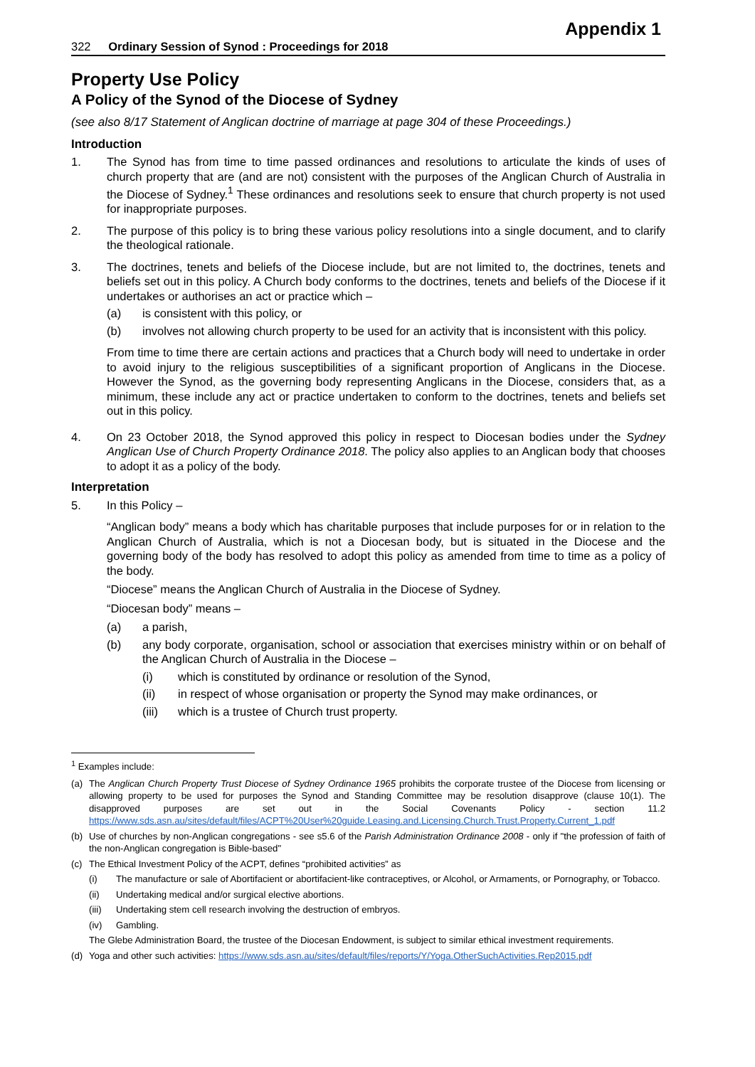Appendix 1
322 Ordinary Session of Synod : Proceedings for 2018
Property Use Policy
A Policy of the Synod of the Diocese of Sydney
(see also 8/17 Statement of Anglican doctrine of marriage at page 304 of these Proceedings.)
Introduction
1. The Synod has from time to time passed ordinances and resolutions to articulate the kinds of uses of church property that are (and are not) consistent with the purposes of the Anglican Church of Australia in the Diocese of Sydney.<sup>1</sup> These ordinances and resolutions seek to ensure that church property is not used for inappropriate purposes.
2. The purpose of this policy is to bring these various policy resolutions into a single document, and to clarify the theological rationale.
3. The doctrines, tenets and beliefs of the Diocese include, but are not limited to, the doctrines, tenets and beliefs set out in this policy. A Church body conforms to the doctrines, tenets and beliefs of the Diocese if it undertakes or authorises an act or practice which –
(a) is consistent with this policy, or
(b) involves not allowing church property to be used for an activity that is inconsistent with this policy.
From time to time there are certain actions and practices that a Church body will need to undertake in order to avoid injury to the religious susceptibilities of a significant proportion of Anglicans in the Diocese. However the Synod, as the governing body representing Anglicans in the Diocese, considers that, as a minimum, these include any act or practice undertaken to conform to the doctrines, tenets and beliefs set out in this policy.
4. On 23 October 2018, the Synod approved this policy in respect to Diocesan bodies under the Sydney Anglican Use of Church Property Ordinance 2018. The policy also applies to an Anglican body that chooses to adopt it as a policy of the body.
Interpretation
5. In this Policy –
“Anglican body” means a body which has charitable purposes that include purposes for or in relation to the Anglican Church of Australia, which is not a Diocesan body, but is situated in the Diocese and the governing body of the body has resolved to adopt this policy as amended from time to time as a policy of the body.
“Diocese” means the Anglican Church of Australia in the Diocese of Sydney.
“Diocesan body” means –
(a) a parish,
(b) any body corporate, organisation, school or association that exercises ministry within or on behalf of the Anglican Church of Australia in the Diocese –
(i) which is constituted by ordinance or resolution of the Synod,
(ii) in respect of whose organisation or property the Synod may make ordinances, or
(iii) which is a trustee of Church trust property.
<sup>1</sup> Examples include:
(a) The Anglican Church Property Trust Diocese of Sydney Ordinance 1965 prohibits the corporate trustee of the Diocese from licensing or allowing property to be used for purposes the Synod and Standing Committee may be resolution disapprove (clause 10(1). The disapproved purposes are set out in the Social Covenants Policy - section 11.2 https://www.sds.asn.au/sites/default/files/ACPT%20User%20guide.Leasing.and.Licensing.Church.Trust.Property.Current_1.pdf
(b) Use of churches by non-Anglican congregations - see s5.6 of the Parish Administration Ordinance 2008 - only if "the profession of faith of the non-Anglican congregation is Bible-based"
(c) The Ethical Investment Policy of the ACPT, defines “prohibited activities” as
(i) The manufacture or sale of Abortifacient or abortifacient-like contraceptives, or Alcohol, or Armaments, or Pornography, or Tobacco.
(ii) Undertaking medical and/or surgical elective abortions.
(iii)
Undertaking stem cell research involving the destruction of embryos.
(iv) Gambling.
The Glebe Administration Board, the trustee of the Diocesan Endowment, is subject to similar ethical investment requirements.
(d) Yoga and other such activities: https://www.sds.asn.au/sites/default/files/reports/Y/Yoga.OtherSuchActivities.Rep2015.pdf